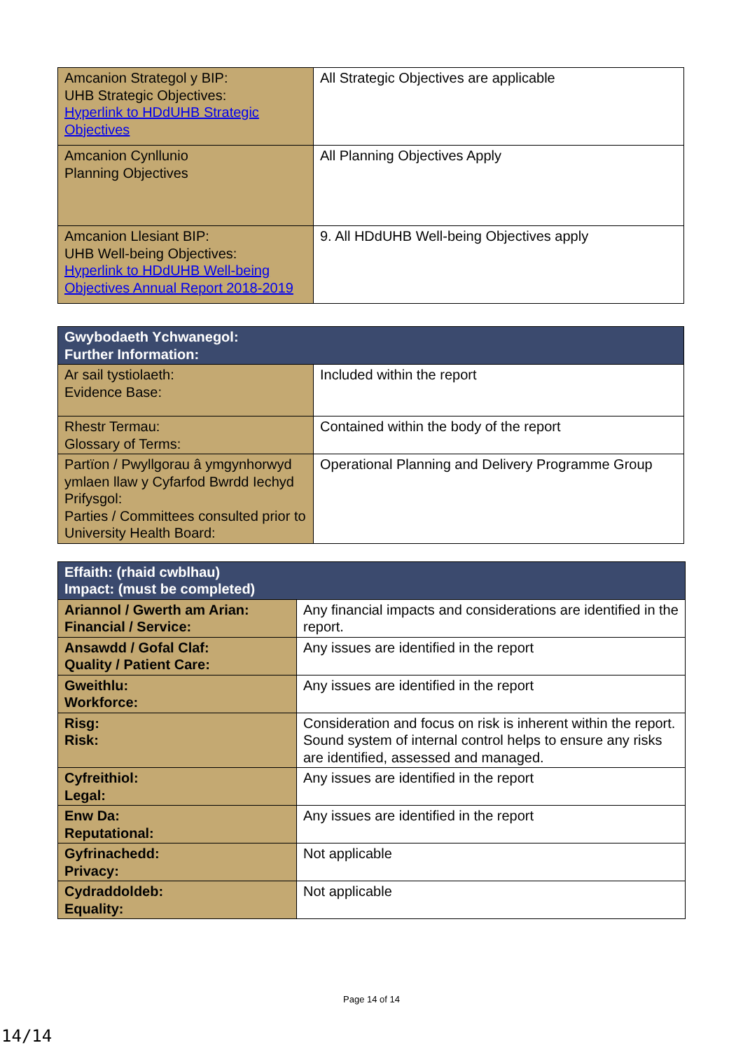| Amcanion Strategol y BIP: UHB Strategic Objectives: Hyperlink to HDdUHB Strategic Objectives | All Strategic Objectives are applicable |
| Amcanion Cynllunio Planning Objectives | All Planning Objectives Apply |
| Amcanion Llesiant BIP: UHB Well-being Objectives: Hyperlink to HDdUHB Well-being Objectives Annual Report 2018-2019 | 9. All HDdUHB Well-being Objectives apply |
| Gwybodaeth Ychwanegol: Further Information: | |
| Ar sail tystiolaeth: Evidence Base: | Included within the report |
| Rhestr Termau: Glossary of Terms: | Contained within the body of the report |
| Partïon / Pwyllgorau â ymgynhorwyd ymlaen llaw y Cyfarfod Bwrdd Iechyd Prifysgol: Parties / Committees consulted prior to University Health Board: | Operational Planning and Delivery Programme Group |
| Effaith: (rhaid cwblhau) Impact: (must be completed) | |
| Ariannol / Gwerth am Arian: Financial / Service: | Any financial impacts and considerations are identified in the report. |
| Ansawdd / Gofal Claf: Quality / Patient Care: | Any issues are identified in the report |
| Gweithlu: Workforce: | Any issues are identified in the report |
| Risg: Risk: | Consideration and focus on risk is inherent within the report. Sound system of internal control helps to ensure any risks are identified, assessed and managed. |
| Cyfreithiol: Legal: | Any issues are identified in the report |
| Enw Da: Reputational: | Any issues are identified in the report |
| Gyfrinachedd: Privacy: | Not applicable |
| Cydraddoldeb: Equality: | Not applicable |
Page 14 of 14
14/14